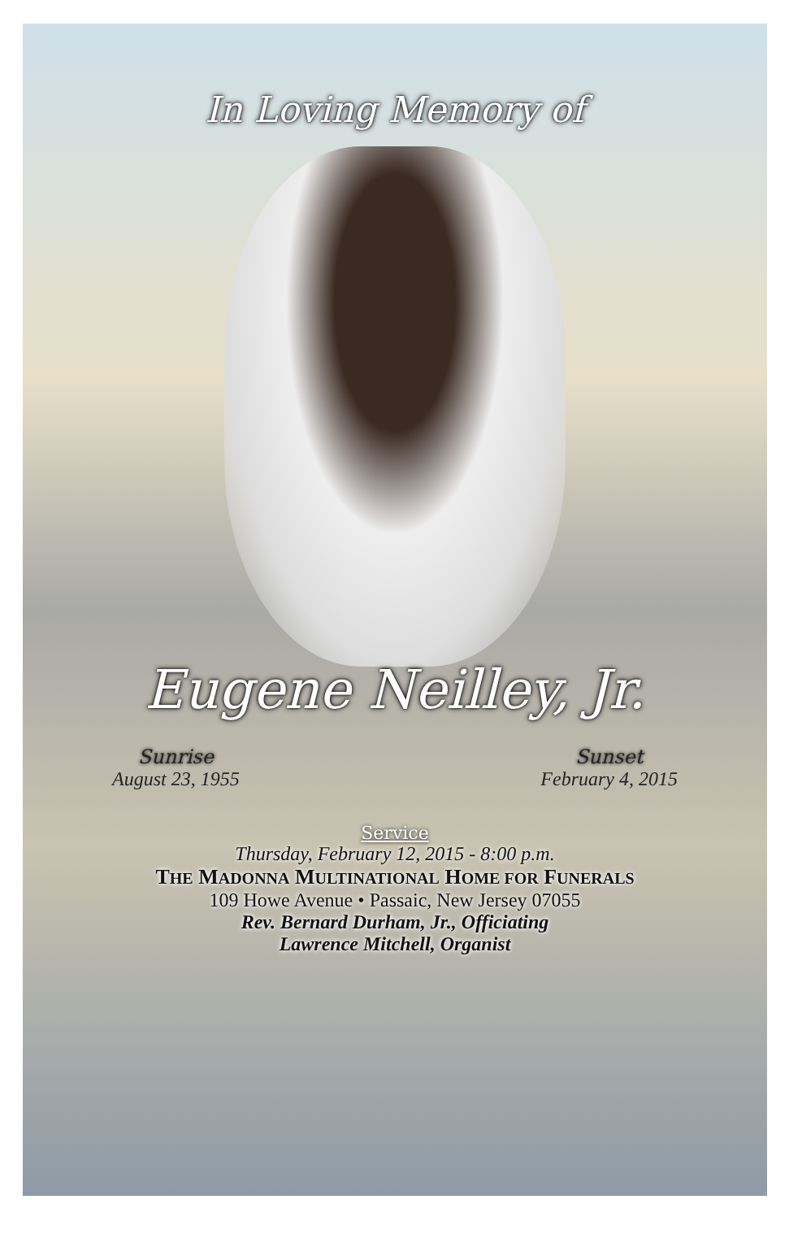In Loving Memory of
Eugene Neilley, Jr.
Sunrise
August 23, 1955
Sunset
February 4, 2015
Service
Thursday, February 12, 2015 - 8:00 p.m.
THE MADONNA MULTINATIONAL HOME FOR FUNERALS
109 Howe Avenue • Passaic, New Jersey 07055
Rev. Bernard Durham, Jr., Officiating
Lawrence Mitchell, Organist